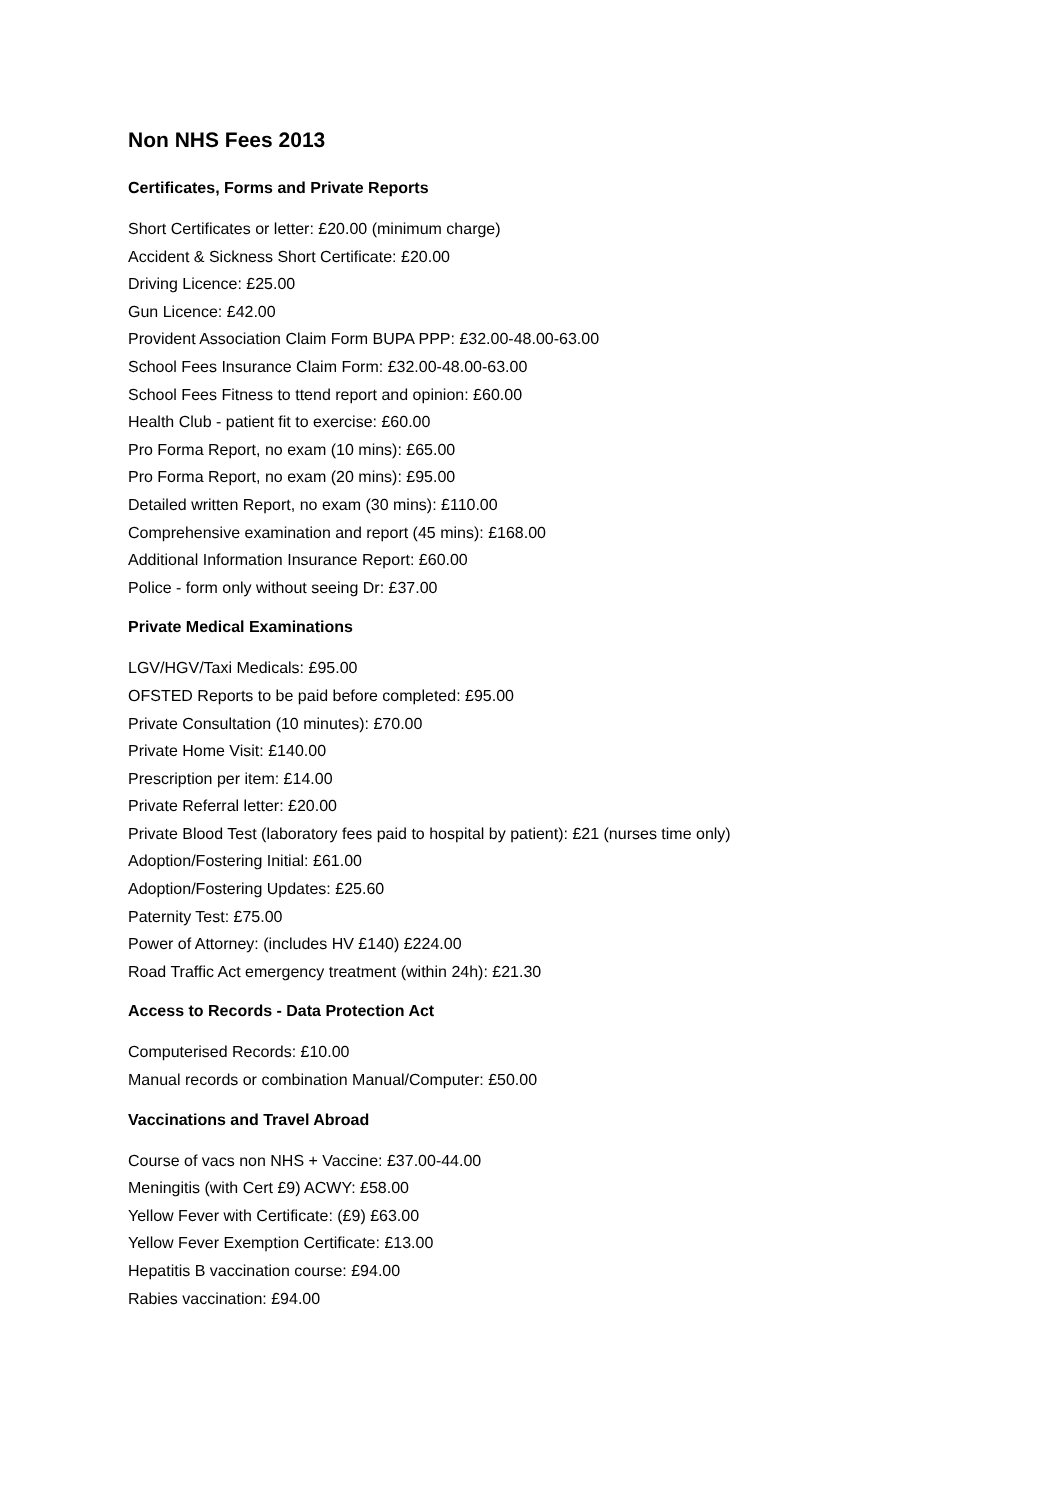Non NHS Fees 2013
Certificates, Forms and Private Reports
Short Certificates or letter: £20.00 (minimum charge)
Accident & Sickness Short Certificate: £20.00
Driving Licence: £25.00
Gun Licence: £42.00
Provident Association Claim Form BUPA PPP: £32.00-48.00-63.00
School Fees Insurance Claim Form: £32.00-48.00-63.00
School Fees Fitness to ttend report and opinion: £60.00
Health Club - patient fit to exercise: £60.00
Pro Forma Report, no exam (10 mins): £65.00
Pro Forma Report, no exam (20 mins): £95.00
Detailed written Report, no exam (30 mins): £110.00
Comprehensive examination and report (45 mins): £168.00
Additional Information Insurance Report: £60.00
Police - form only without seeing Dr: £37.00
Private Medical Examinations
LGV/HGV/Taxi Medicals: £95.00
OFSTED Reports to be paid before completed: £95.00
Private Consultation (10 minutes): £70.00
Private Home Visit: £140.00
Prescription per item: £14.00
Private Referral letter: £20.00
Private Blood Test (laboratory fees paid to hospital by patient): £21 (nurses time only)
Adoption/Fostering Initial: £61.00
Adoption/Fostering Updates: £25.60
Paternity Test: £75.00
Power of Attorney: (includes HV £140) £224.00
Road Traffic Act emergency treatment (within 24h): £21.30
Access to Records - Data Protection Act
Computerised Records: £10.00
Manual records or combination Manual/Computer: £50.00
Vaccinations and Travel Abroad
Course of vacs non NHS + Vaccine: £37.00-44.00
Meningitis (with Cert £9) ACWY: £58.00
Yellow Fever with Certificate: (£9) £63.00
Yellow Fever Exemption Certificate: £13.00
Hepatitis B vaccination course: £94.00
Rabies vaccination: £94.00